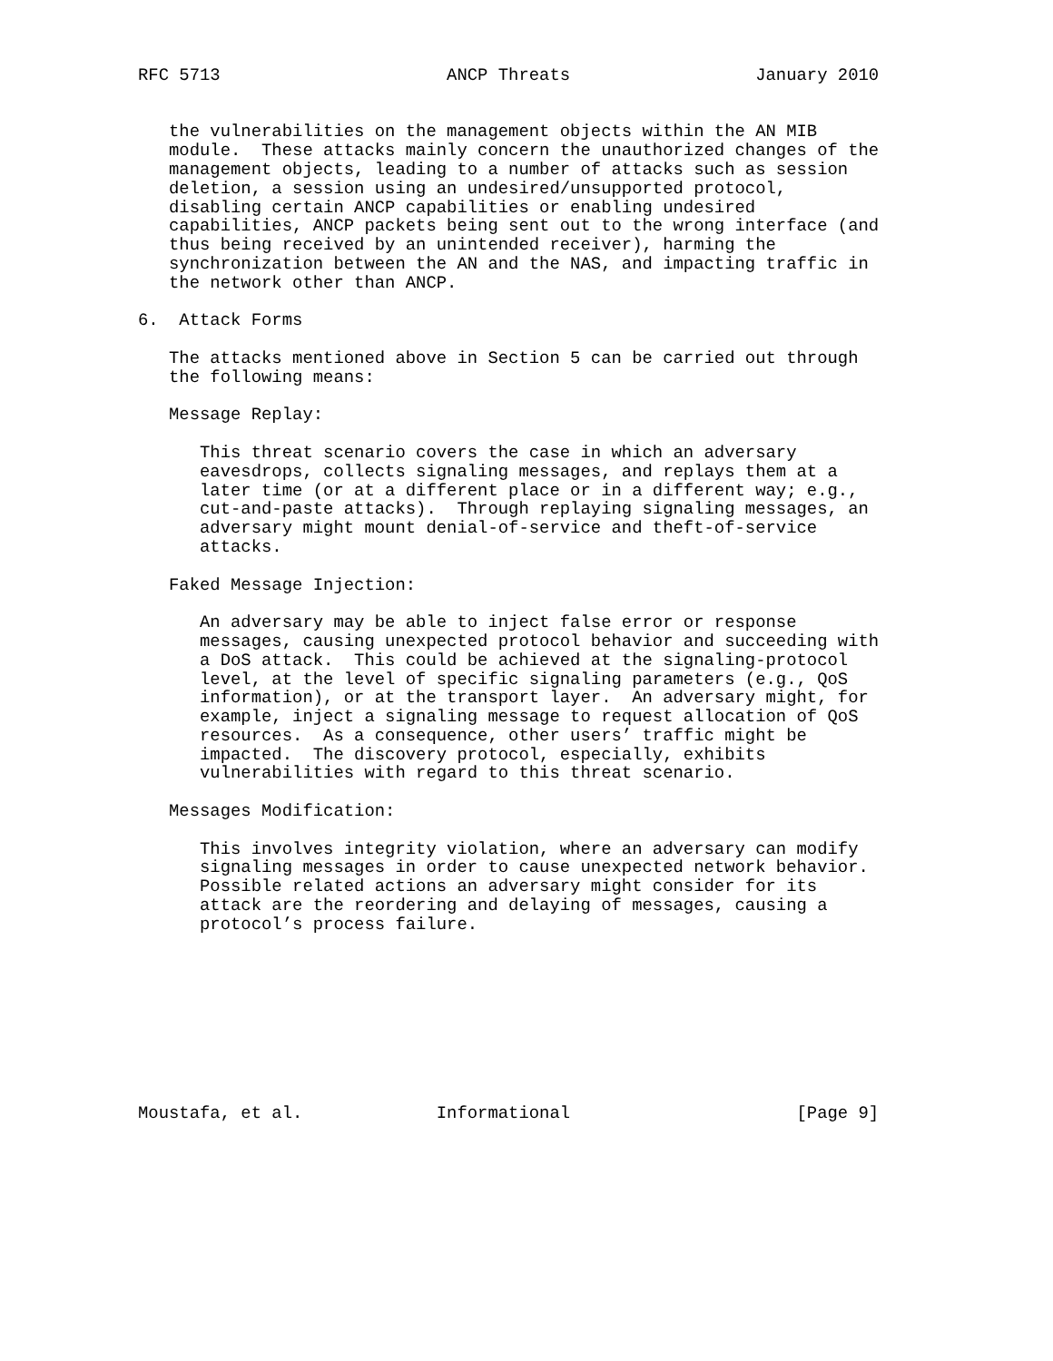RFC 5713                      ANCP Threats                  January 2010


   the vulnerabilities on the management objects within the AN MIB
   module.  These attacks mainly concern the unauthorized changes of the
   management objects, leading to a number of attacks such as session
   deletion, a session using an undesired/unsupported protocol,
   disabling certain ANCP capabilities or enabling undesired
   capabilities, ANCP packets being sent out to the wrong interface (and
   thus being received by an unintended receiver), harming the
   synchronization between the AN and the NAS, and impacting traffic in
   the network other than ANCP.

6.  Attack Forms

   The attacks mentioned above in Section 5 can be carried out through
   the following means:

   Message Replay:

      This threat scenario covers the case in which an adversary
      eavesdrops, collects signaling messages, and replays them at a
      later time (or at a different place or in a different way; e.g.,
      cut-and-paste attacks).  Through replaying signaling messages, an
      adversary might mount denial-of-service and theft-of-service
      attacks.

   Faked Message Injection:

      An adversary may be able to inject false error or response
      messages, causing unexpected protocol behavior and succeeding with
      a DoS attack.  This could be achieved at the signaling-protocol
      level, at the level of specific signaling parameters (e.g., QoS
      information), or at the transport layer.  An adversary might, for
      example, inject a signaling message to request allocation of QoS
      resources.  As a consequence, other users’ traffic might be
      impacted.  The discovery protocol, especially, exhibits
      vulnerabilities with regard to this threat scenario.

   Messages Modification:

      This involves integrity violation, where an adversary can modify
      signaling messages in order to cause unexpected network behavior.
      Possible related actions an adversary might consider for its
      attack are the reordering and delaying of messages, causing a
      protocol’s process failure.









Moustafa, et al.             Informational                      [Page 9]